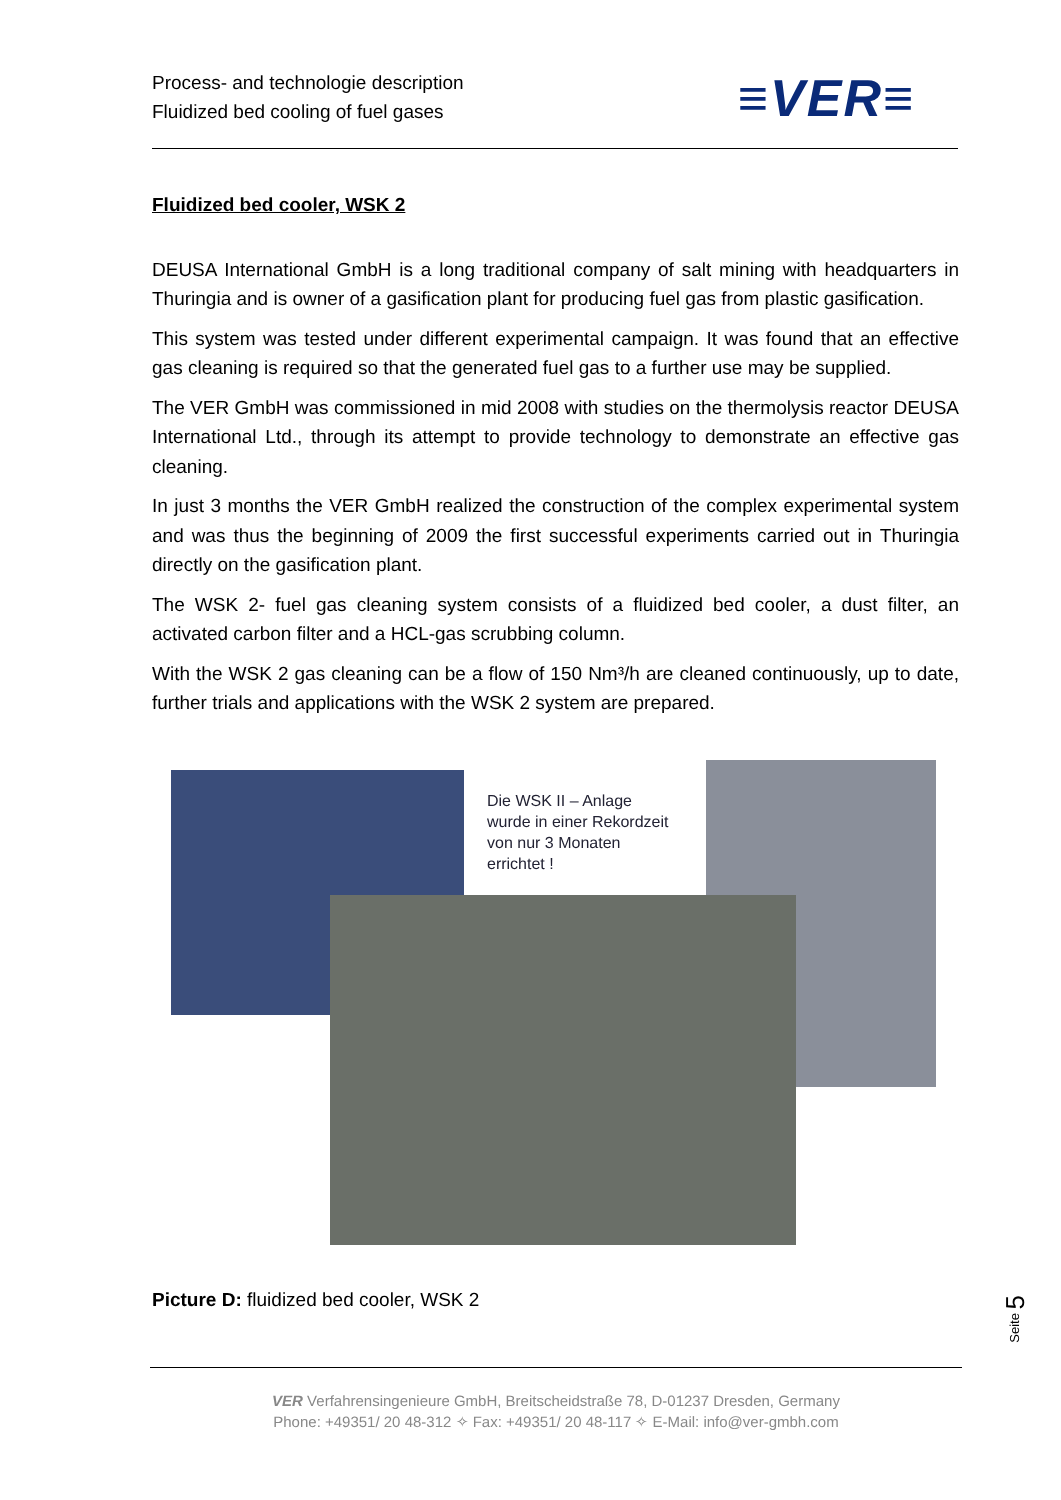Process- and technologie description
Fluidized bed cooling of fuel gases
≡VER≡
Fluidized bed cooler, WSK 2
DEUSA International GmbH is a long traditional company of salt mining with headquarters in Thuringia and is owner of a gasification plant for producing fuel gas from plastic gasification.
This system was tested under different experimental campaign. It was found that an effective gas cleaning is required so that the generated fuel gas to a further use may be supplied.
The VER GmbH was commissioned in mid 2008 with studies on the thermolysis reactor DEUSA International Ltd., through its attempt to provide technology to demonstrate an effective gas cleaning.
In just 3 months the VER GmbH realized the construction of the complex experimental system and was thus the beginning of 2009 the first successful experiments carried out in Thuringia directly on the gasification plant.
The WSK 2- fuel gas cleaning system consists of a fluidized bed cooler, a dust filter, an activated carbon filter and a HCL-gas scrubbing column.
With the WSK 2 gas cleaning can be a flow of 150 Nm³/h are cleaned continuously, up to date, further trials and applications with the WSK 2 system are prepared.
Die WSK II – Anlage
wurde in einer Rekordzeit
von nur 3 Monaten
errichtet !
Picture D: fluidized bed cooler, WSK 2
Seite 5
VER Verfahrensingenieure GmbH, Breitscheidstraße 78, D-01237 Dresden, Germany
Phone: +49351/ 20 48-312 ✧ Fax: +49351/ 20 48-117 ✧ E-Mail: info@ver-gmbh.com